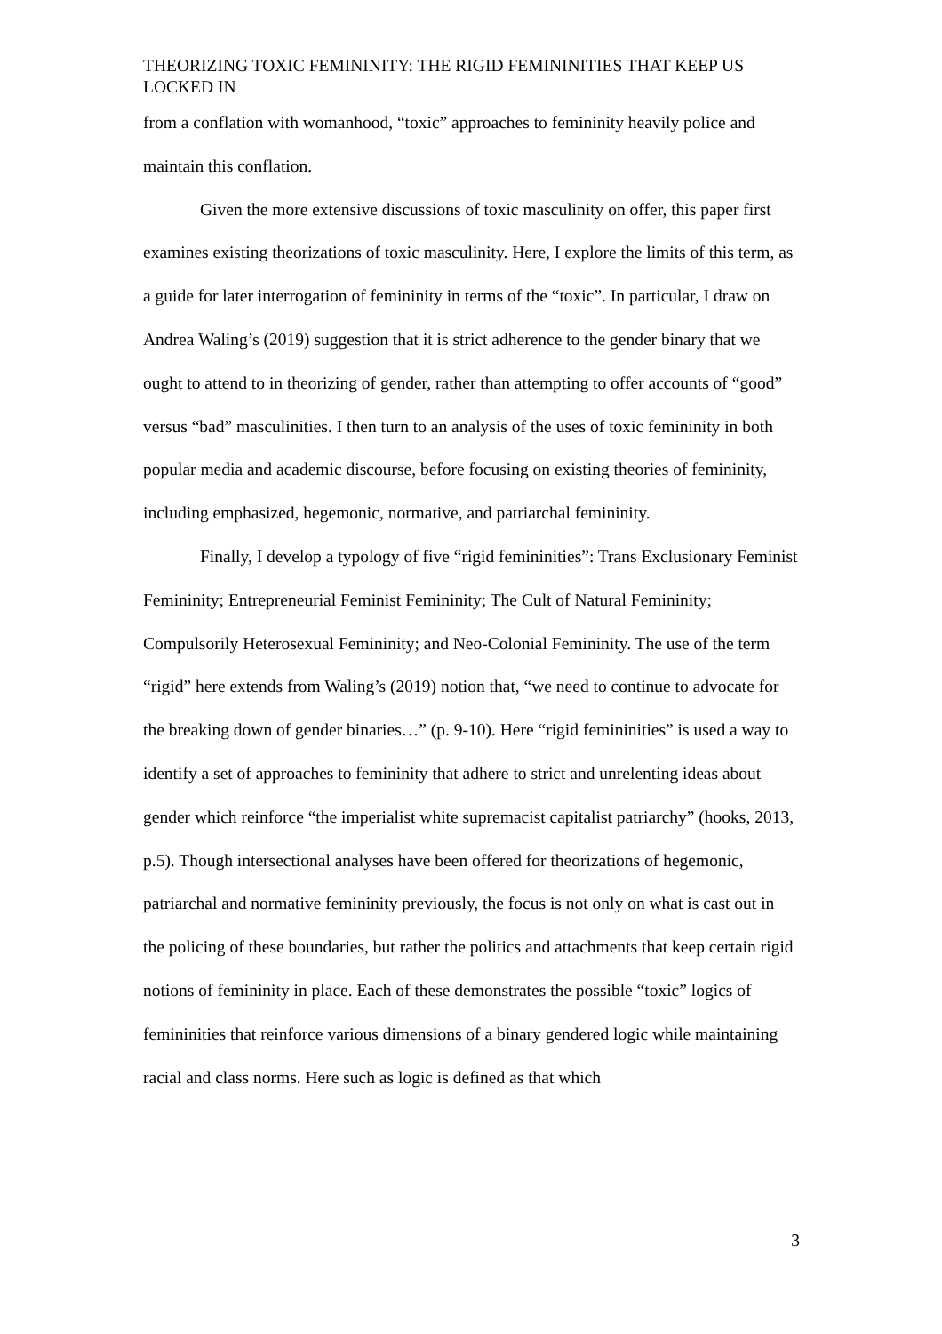THEORIZING TOXIC FEMININITY: THE RIGID FEMININITIES THAT KEEP US LOCKED IN
from a conflation with womanhood, “toxic” approaches to femininity heavily police and maintain this conflation.
Given the more extensive discussions of toxic masculinity on offer, this paper first examines existing theorizations of toxic masculinity. Here, I explore the limits of this term, as a guide for later interrogation of femininity in terms of the “toxic”. In particular, I draw on Andrea Waling’s (2019) suggestion that it is strict adherence to the gender binary that we ought to attend to in theorizing of gender, rather than attempting to offer accounts of “good” versus “bad” masculinities. I then turn to an analysis of the uses of toxic femininity in both popular media and academic discourse, before focusing on existing theories of femininity, including emphasized, hegemonic, normative, and patriarchal femininity.
Finally, I develop a typology of five “rigid femininities”: Trans Exclusionary Feminist Femininity; Entrepreneurial Feminist Femininity; The Cult of Natural Femininity; Compulsorily Heterosexual Femininity; and Neo-Colonial Femininity. The use of the term “rigid” here extends from Waling’s (2019) notion that, “we need to continue to advocate for the breaking down of gender binaries…” (p. 9-10). Here “rigid femininities” is used a way to identify a set of approaches to femininity that adhere to strict and unrelenting ideas about gender which reinforce “the imperialist white supremacist capitalist patriarchy” (hooks, 2013, p.5). Though intersectional analyses have been offered for theorizations of hegemonic, patriarchal and normative femininity previously, the focus is not only on what is cast out in the policing of these boundaries, but rather the politics and attachments that keep certain rigid notions of femininity in place. Each of these demonstrates the possible “toxic” logics of femininities that reinforce various dimensions of a binary gendered logic while maintaining racial and class norms. Here such as logic is defined as that which
3